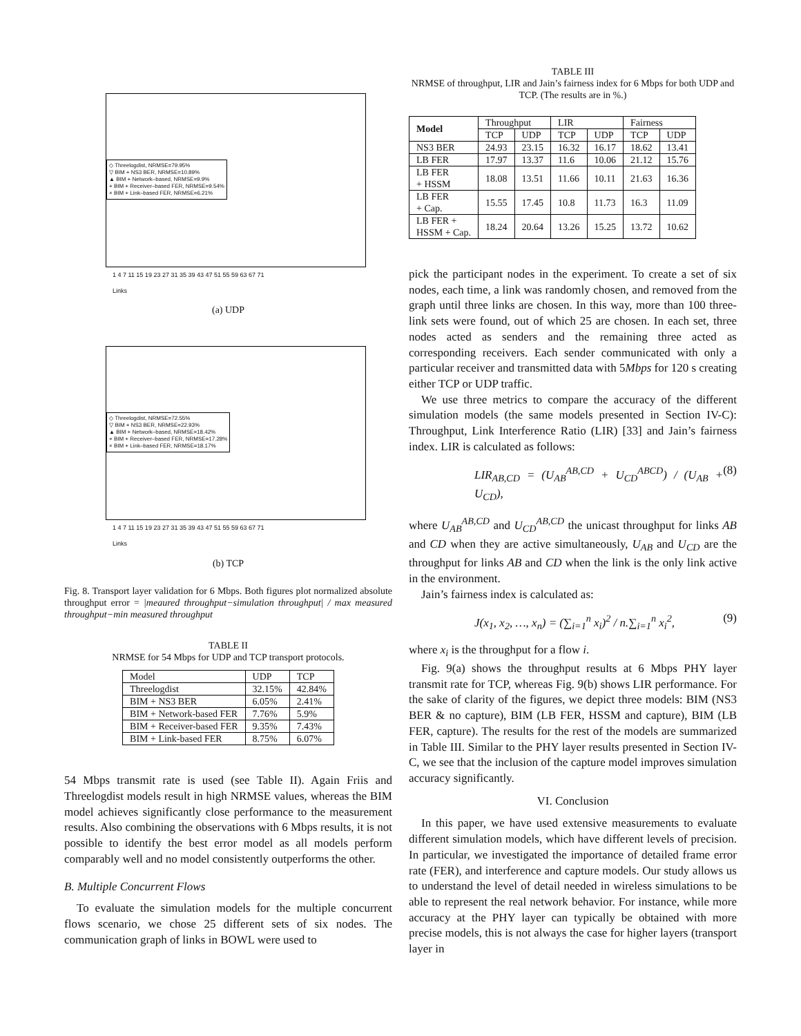◇ Threelogdist, NRMSE=79.95%
▽ BIM + NS3 BER, NRMSE=10.89%
▲ BIM + Network–based, NRMSE=9.9%
+ BIM + Receiver–based FER, NRMSE=9.54%
× BIM + Link–based FER, NRMSE=6.21%
1 4 7 11 15 19 23 27 31 35 39 43 47 51 55 59 63 67 71
Links
(a) UDP
◇ Threelogdist, NRMSE=72.55%
▽ BIM + NS3 BER, NRMSE=22.93%
▲ BIM + Network–based, NRMSE=18.42%
+ BIM + Receiver–based FER, NRMSE=17.28%
× BIM + Link–based FER, NRMSE=18.17%
1 4 7 11 15 19 23 27 31 35 39 43 47 51 55 59 63 67 71
Links
(b) TCP
Fig. 8. Transport layer validation for 6 Mbps. Both figures plot normalized absolute throughput error = |meaured throughput−simulation throughput| / max measured throughput−min measured throughput
TABLE II
NRMSE for 54 Mbps for UDP and TCP transport protocols.
| Model | UDP | TCP |
| --- | --- | --- |
| Threelogdist | 32.15% | 42.84% |
| BIM + NS3 BER | 6.05% | 2.41% |
| BIM + Network-based FER | 7.76% | 5.9% |
| BIM + Receiver-based FER | 9.35% | 7.43% |
| BIM + Link-based FER | 8.75% | 6.07% |
54 Mbps transmit rate is used (see Table II). Again Friis and Threelogdist models result in high NRMSE values, whereas the BIM model achieves significantly close performance to the measurement results. Also combining the observations with 6 Mbps results, it is not possible to identify the best error model as all models perform comparably well and no model consistently outperforms the other.
B. Multiple Concurrent Flows
To evaluate the simulation models for the multiple concurrent flows scenario, we chose 25 different sets of six nodes. The communication graph of links in BOWL were used to
TABLE III
NRMSE of throughput, LIR and Jain’s fairness index for 6 Mbps for both UDP and TCP. (The results are in %.)
| Model | Throughput | | LIR | | Fairness | |
| --- | --- | --- | --- | --- | --- | --- |
| | TCP | UDP | TCP | UDP | TCP | UDP |
| NS3 BER | 24.93 | 23.15 | 16.32 | 16.17 | 18.62 | 13.41 |
| LB FER | 17.97 | 13.37 | 11.6 | 10.06 | 21.12 | 15.76 |
| LB FER + HSSM | 18.08 | 13.51 | 11.66 | 10.11 | 21.63 | 16.36 |
| LB FER + Cap. | 15.55 | 17.45 | 10.8 | 11.73 | 16.3 | 11.09 |
| LB FER + HSSM + Cap. | 18.24 | 20.64 | 13.26 | 15.25 | 13.72 | 10.62 |
pick the participant nodes in the experiment. To create a set of six nodes, each time, a link was randomly chosen, and removed from the graph until three links are chosen. In this way, more than 100 three-link sets were found, out of which 25 are chosen. In each set, three nodes acted as senders and the remaining three acted as corresponding receivers. Each sender communicated with only a particular receiver and transmitted data with 5Mbps for 120 s creating either TCP or UDP traffic.
We use three metrics to compare the accuracy of the different simulation models (the same models presented in Section IV-C): Throughput, Link Interference Ratio (LIR) [33] and Jain’s fairness index. LIR is calculated as follows:
LIR<sub>AB,CD</sub> = (U<sub>AB</sub><sup>AB,CD</sup> + U<sub>CD</sub><sup>ABCD</sup>) / (U<sub>AB</sub> + U<sub>CD</sub>), (8)
where U<sub>AB</sub><sup>AB,CD</sup> and U<sub>CD</sub><sup>AB,CD</sup> the unicast throughput for links AB and CD when they are active simultaneously, U<sub>AB</sub> and U<sub>CD</sub> are the throughput for links AB and CD when the link is the only link active in the environment.
Jain’s fairness index is calculated as:
J(x<sub>1</sub>, x<sub>2</sub>, …, x<sub>n</sub>) = (∑<sub>i=1</sub><sup>n</sup> x<sub>i</sub>)<sup>2</sup> / n.∑<sub>i=1</sub><sup>n</sup> x<sub>i</sub><sup>2</sup>, (9)
where x<sub>i</sub> is the throughput for a flow i.
Fig. 9(a) shows the throughput results at 6 Mbps PHY layer transmit rate for TCP, whereas Fig. 9(b) shows LIR performance. For the sake of clarity of the figures, we depict three models: BIM (NS3 BER & no capture), BIM (LB FER, HSSM and capture), BIM (LB FER, capture). The results for the rest of the models are summarized in Table III. Similar to the PHY layer results presented in Section IV-C, we see that the inclusion of the capture model improves simulation accuracy significantly.
VI. Conclusion
In this paper, we have used extensive measurements to evaluate different simulation models, which have different levels of precision. In particular, we investigated the importance of detailed frame error rate (FER), and interference and capture models. Our study allows us to understand the level of detail needed in wireless simulations to be able to represent the real network behavior. For instance, while more accuracy at the PHY layer can typically be obtained with more precise models, this is not always the case for higher layers (transport layer in